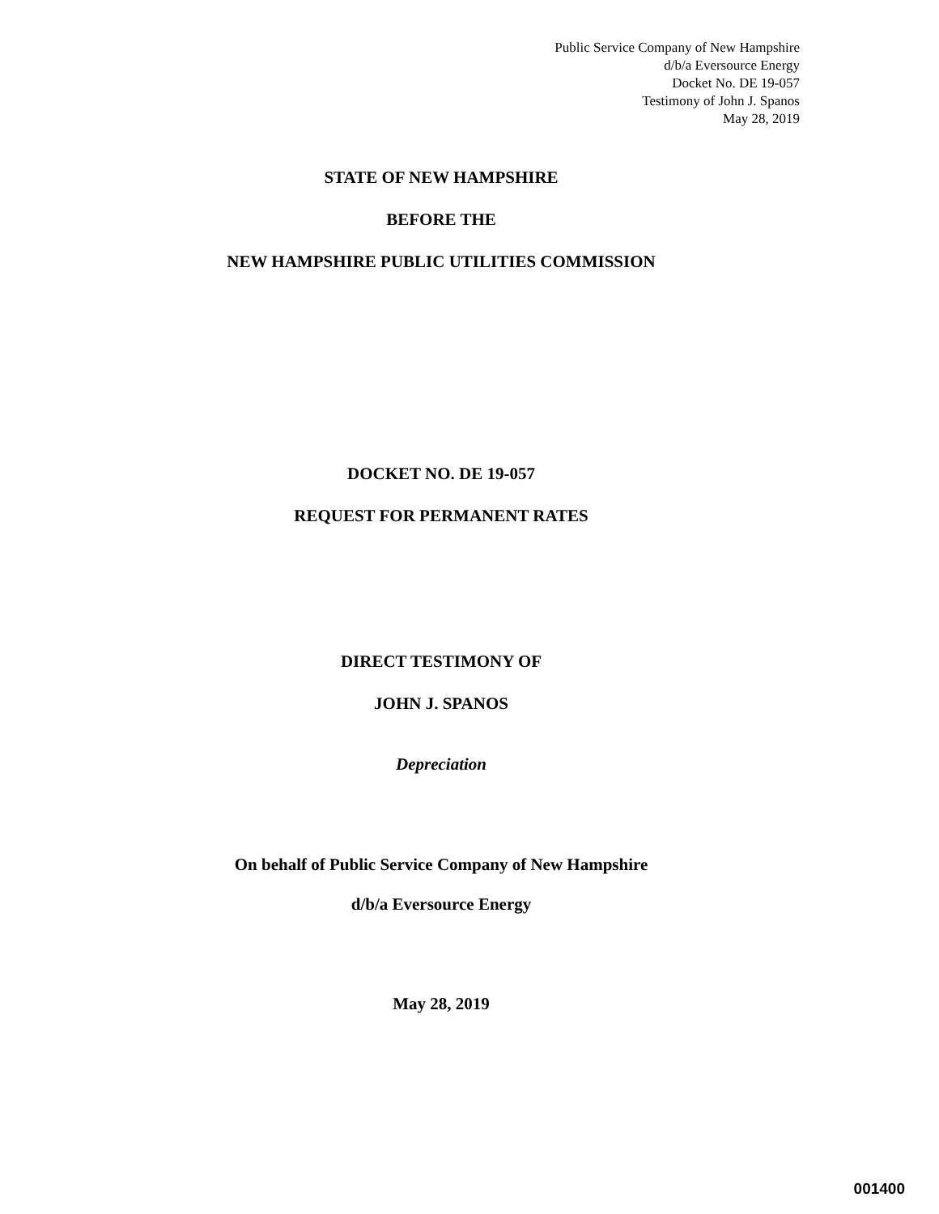Public Service Company of New Hampshire
d/b/a Eversource Energy
Docket No. DE 19-057
Testimony of John J. Spanos
May 28, 2019
STATE OF NEW HAMPSHIRE
BEFORE THE
NEW HAMPSHIRE PUBLIC UTILITIES COMMISSION
DOCKET NO. DE 19-057
REQUEST FOR PERMANENT RATES
DIRECT TESTIMONY OF
JOHN J. SPANOS
Depreciation
On behalf of Public Service Company of New Hampshire
d/b/a Eversource Energy
May 28, 2019
001400